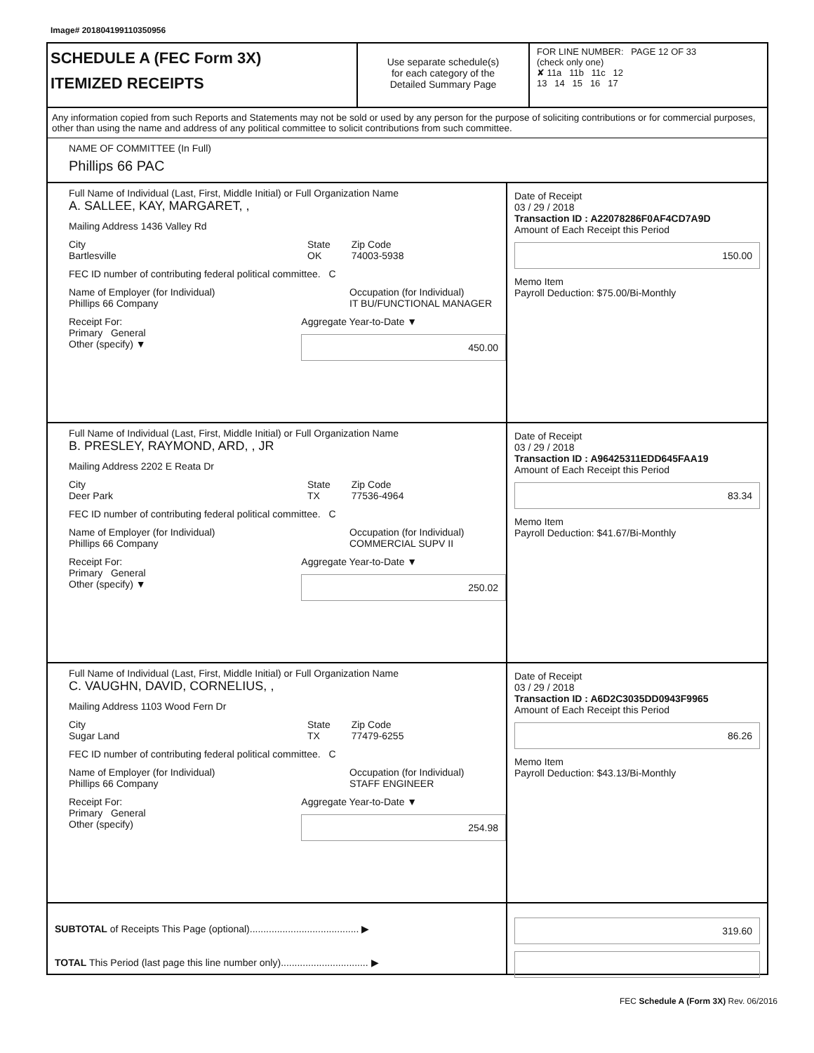Image# 201804199110350956
SCHEDULE A (FEC Form 3X)
ITEMIZED RECEIPTS
Use separate schedule(s)
for each category of the
Detailed Summary Page
FOR LINE NUMBER: PAGE 12 OF 33
(check only one)
✘ 11a 11b 11c 12
13 14 15 16 17
Any information copied from such Reports and Statements may not be sold or used by any person for the purpose of soliciting contributions or for commercial purposes, other than using the name and address of any political committee to solicit contributions from such committee.
NAME OF COMMITTEE (In Full)
Phillips 66 PAC
Full Name of Individual (Last, First, Middle Initial) or Full Organization Name
A. SALLEE, KAY, MARGARET, ,
Mailing Address 1436 Valley Rd
City
Bartlesville
State
OK
Zip Code
74003-5938
FEC ID number of contributing federal political committee. C
Name of Employer (for Individual)
Phillips 66 Company
Occupation (for Individual)
IT BU/FUNCTIONAL MANAGER
Receipt For:
Primary General
Other (specify) ▼
Aggregate Year-to-Date ▼
450.00
Date of Receipt
03 / 29 / 2018
Transaction ID : A22078286F0AF4CD7A9D
Amount of Each Receipt this Period
150.00
Memo Item
Payroll Deduction: $75.00/Bi-Monthly
Full Name of Individual (Last, First, Middle Initial) or Full Organization Name
B. PRESLEY, RAYMOND, ARD, , JR
Mailing Address 2202 E Reata Dr
City
Deer Park
State
TX
Zip Code
77536-4964
FEC ID number of contributing federal political committee. C
Name of Employer (for Individual)
Phillips 66 Company
Occupation (for Individual)
COMMERCIAL SUPV II
Receipt For:
Primary General
Other (specify) ▼
Aggregate Year-to-Date ▼
250.02
Date of Receipt
03 / 29 / 2018
Transaction ID : A96425311EDD645FAA19
Amount of Each Receipt this Period
83.34
Memo Item
Payroll Deduction: $41.67/Bi-Monthly
Full Name of Individual (Last, First, Middle Initial) or Full Organization Name
C. VAUGHN, DAVID, CORNELIUS, ,
Mailing Address 1103 Wood Fern Dr
City
Sugar Land
State
TX
Zip Code
77479-6255
FEC ID number of contributing federal political committee. C
Name of Employer (for Individual)
Phillips 66 Company
Occupation (for Individual)
STAFF ENGINEER
Receipt For:
Primary General
Other (specify)
Aggregate Year-to-Date ▼
254.98
Date of Receipt
03 / 29 / 2018
Transaction ID : A6D2C3035DD0943F9965
Amount of Each Receipt this Period
86.26
Memo Item
Payroll Deduction: $43.13/Bi-Monthly
SUBTOTAL of Receipts This Page (optional)........................................ ▶
TOTAL This Period (last page this line number only)................................ ▶
319.60
FEC Schedule A (Form 3X) Rev. 06/2016